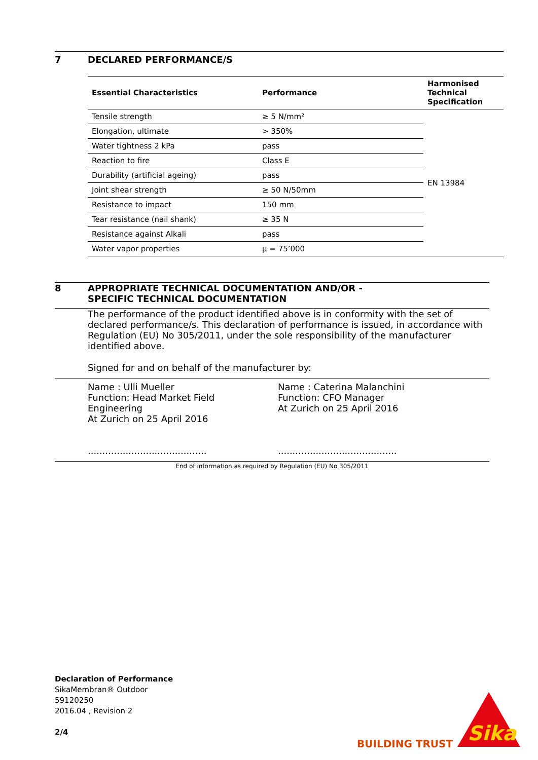7 DECLARED PERFORMANCE/S
| Essential Characteristics | Performance | Harmonised Technical Specification |
| --- | --- | --- |
| Tensile strength | ≥ 5 N/mm² | EN 13984 |
| Elongation, ultimate | > 350% | |
| Water tightness 2 kPa | pass | |
| Reaction to fire | Class E | |
| Durability (artificial ageing) | pass | |
| Joint shear strength | ≥ 50 N/50mm | |
| Resistance to impact | 150 mm | |
| Tear resistance (nail shank) | ≥ 35 N | |
| Resistance against Alkali | pass | |
| Water vapor properties | µ = 75’000 | |
8 APPROPRIATE TECHNICAL DOCUMENTATION AND/OR -
SPECIFIC TECHNICAL DOCUMENTATION
The performance of the product identified above is in conformity with the set of declared performance/s. This declaration of performance is issued, in accordance with Regulation (EU) No 305/2011, under the sole responsibility of the manufacturer identified above.
Signed for and on behalf of the manufacturer by:
Name : Ulli Mueller
Function: Head Market Field
Engineering
At Zurich on 25 April 2016
.........................................
Name : Caterina Malanchini
Function: CFO Manager
At Zurich on 25 April 2016
.........................................
End of information as required by Regulation (EU) No 305/2011
Declaration of Performance
SikaMembran® Outdoor
59120250
2016.04 , Revision 2
2/4
BUILDING TRUST
Sika